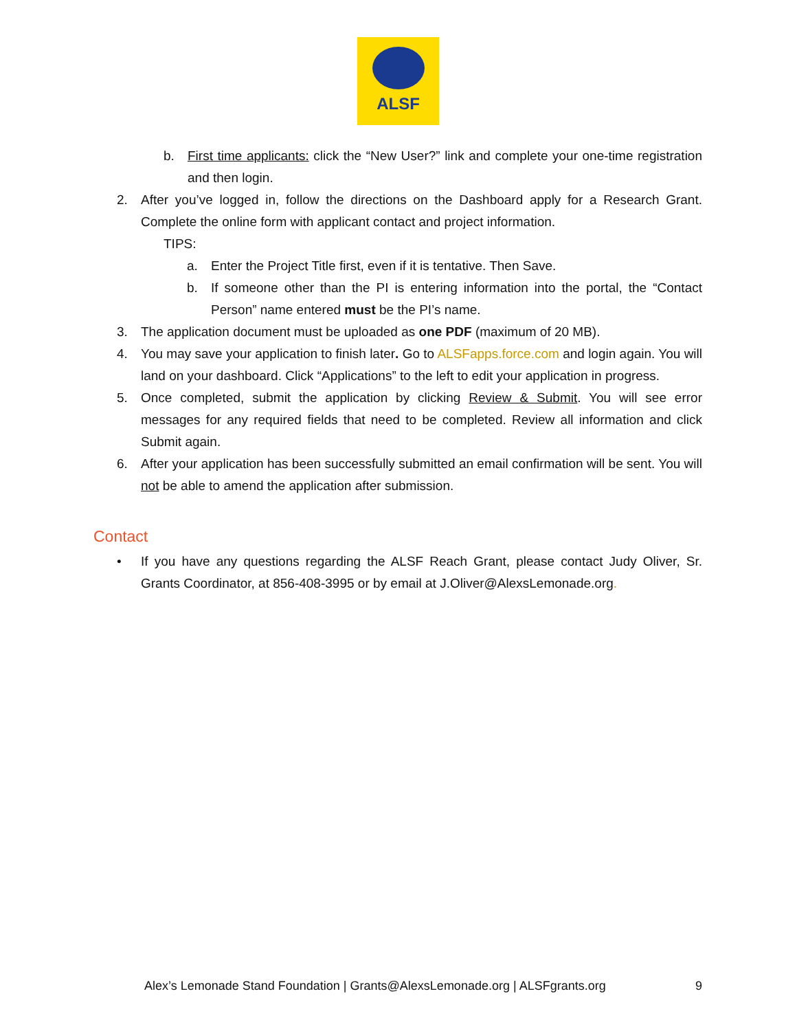ALSF
b. First time applicants: click the “New User?” link and complete your one-time registration and then login.
2. After you’ve logged in, follow the directions on the Dashboard apply for a Research Grant. Complete the online form with applicant contact and project information.
TIPS:
a. Enter the Project Title first, even if it is tentative. Then Save.
b. If someone other than the PI is entering information into the portal, the “Contact Person” name entered must be the PI’s name.
3. The application document must be uploaded as one PDF (maximum of 20 MB).
4. You may save your application to finish later. Go to ALSFapps.force.com and login again. You will land on your dashboard. Click “Applications” to the left to edit your application in progress.
5. Once completed, submit the application by clicking Review & Submit. You will see error messages for any required fields that need to be completed. Review all information and click Submit again.
6. After your application has been successfully submitted an email confirmation will be sent. You will not be able to amend the application after submission.
Contact
• If you have any questions regarding the ALSF Reach Grant, please contact Judy Oliver, Sr. Grants Coordinator, at 856-408-3995 or by email at J.Oliver@AlexsLemonade.org.
Alex’s Lemonade Stand Foundation | Grants@AlexsLemonade.org | ALSFgrants.org 9